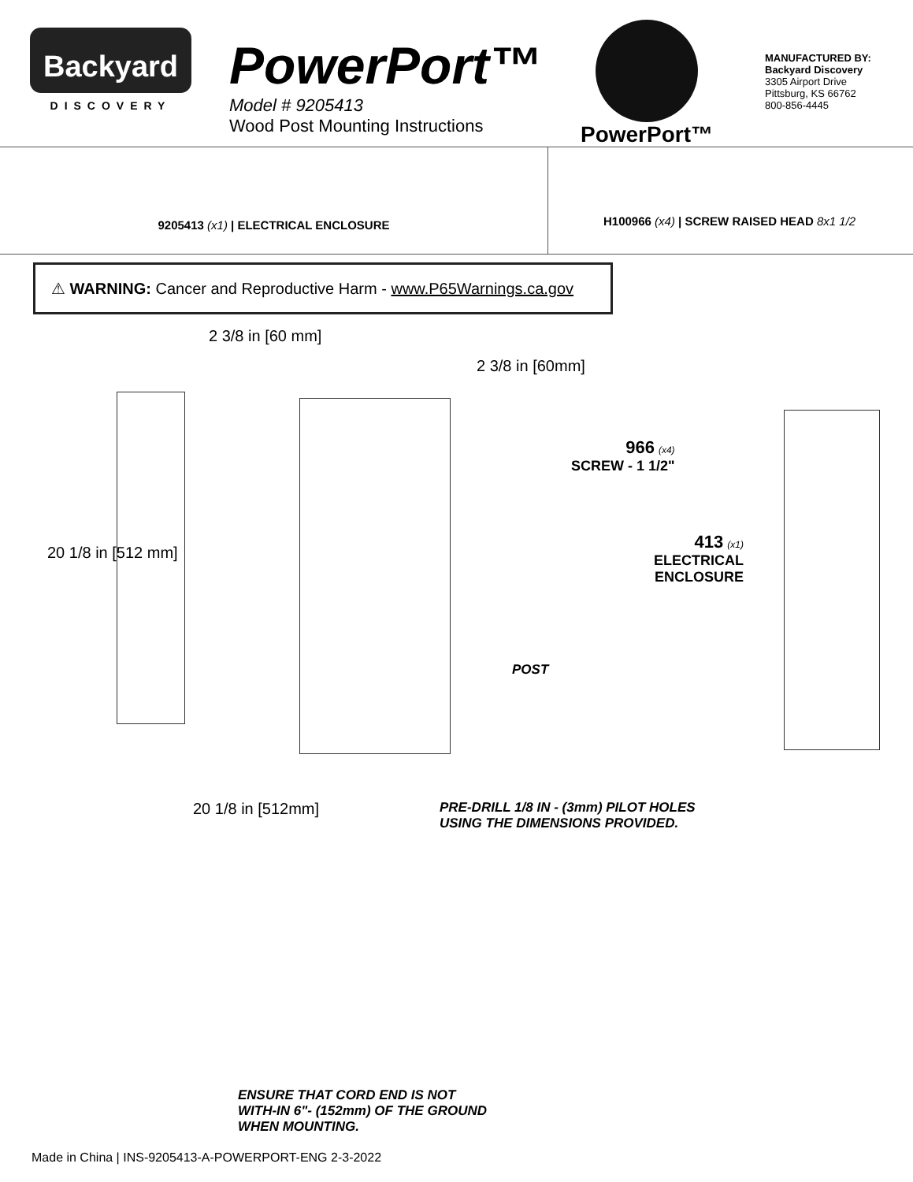Backyard
DISCOVERY
PowerPort™
Model # 9205413
Wood Post Mounting Instructions
PowerPort™
MANUFACTURED BY:
Backyard Discovery
3305 Airport Drive
Pittsburg, KS 66762
800-856-4445
9205413 (x1) | ELECTRICAL ENCLOSURE
H100966 (x4) | SCREW RAISED HEAD 8x1 1/2
⚠ WARNING: Cancer and Reproductive Harm - www.P65Warnings.ca.gov
2 3/8 in [60 mm]
2 3/8 in [60mm]
20 1/8 in [512 mm]
20 1/8 in [512mm]
POST
PRE-DRILL 1/8 IN - (3mm) PILOT HOLES
USING THE DIMENSIONS PROVIDED.
ENSURE THAT CORD END IS NOT
WITH-IN 6"- (152mm) OF THE GROUND
WHEN MOUNTING.
966 (x4)
SCREW - 1 1/2"
413 (x1)
ELECTRICAL
ENCLOSURE
Made in China | INS-9205413-A-POWERPORT-ENG 2-3-2022